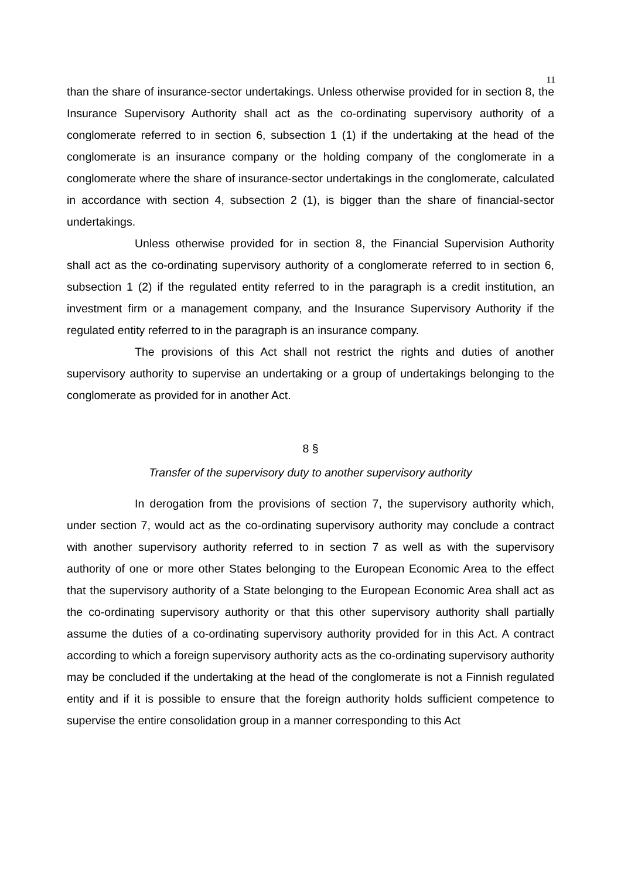11
than the share of insurance-sector undertakings. Unless otherwise provided for in section 8, the Insurance Supervisory Authority shall act as the co-ordinating supervisory authority of a conglomerate referred to in section 6, subsection 1 (1) if the undertaking at the head of the conglomerate is an insurance company or the holding company of the conglomerate in a conglomerate where the share of insurance-sector undertakings in the conglomerate, calculated in accordance with section 4, subsection 2 (1), is bigger than the share of financial-sector undertakings.
Unless otherwise provided for in section 8, the Financial Supervision Authority shall act as the co-ordinating supervisory authority of a conglomerate referred to in section 6, subsection 1 (2) if the regulated entity referred to in the paragraph is a credit institution, an investment firm or a management company, and the Insurance Supervisory Authority if the regulated entity referred to in the paragraph is an insurance company.
The provisions of this Act shall not restrict the rights and duties of another supervisory authority to supervise an undertaking or a group of undertakings belonging to the conglomerate as provided for in another Act.
8 §
Transfer of the supervisory duty to another supervisory authority
In derogation from the provisions of section 7, the supervisory authority which, under section 7, would act as the co-ordinating supervisory authority may conclude a contract with another supervisory authority referred to in section 7 as well as with the supervisory authority of one or more other States belonging to the European Economic Area to the effect that the supervisory authority of a State belonging to the European Economic Area shall act as the co-ordinating supervisory authority or that this other supervisory authority shall partially assume the duties of a co-ordinating supervisory authority provided for in this Act. A contract according to which a foreign supervisory authority acts as the co-ordinating supervisory authority may be concluded if the undertaking at the head of the conglomerate is not a Finnish regulated entity and if it is possible to ensure that the foreign authority holds sufficient competence to supervise the entire consolidation group in a manner corresponding to this Act